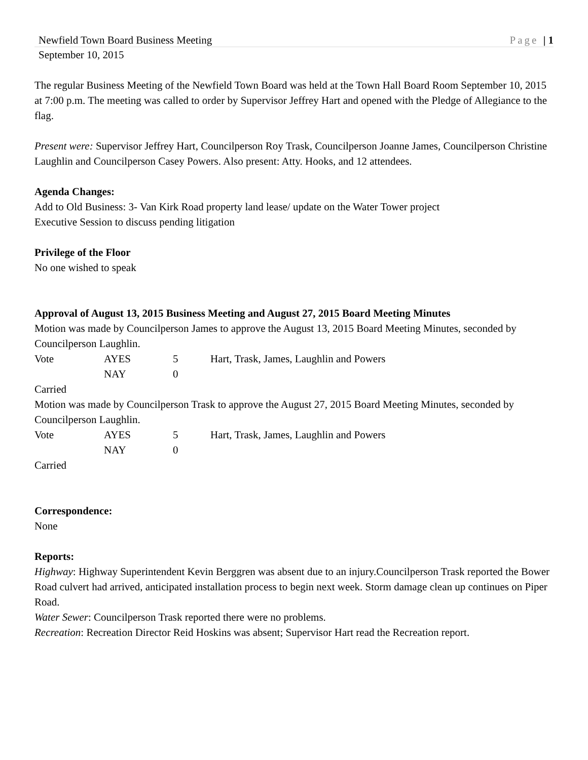Newfield Town Board Business Meeting Page | 1
September 10, 2015
The regular Business Meeting of the Newfield Town Board was held at the Town Hall Board Room September 10, 2015 at 7:00 p.m. The meeting was called to order by Supervisor Jeffrey Hart and opened with the Pledge of Allegiance to the flag.
Present were: Supervisor Jeffrey Hart, Councilperson Roy Trask, Councilperson Joanne James, Councilperson Christine Laughlin and Councilperson Casey Powers. Also present: Atty. Hooks, and 12 attendees.
Agenda Changes:
Add to Old Business: 3- Van Kirk Road property land lease/ update on the Water Tower project
Executive Session to discuss pending litigation
Privilege of the Floor
No one wished to speak
Approval of August 13, 2015 Business Meeting and August 27, 2015 Board Meeting Minutes
Motion was made by Councilperson James to approve the August 13, 2015 Board Meeting Minutes, seconded by Councilperson Laughlin.
Vote AYES 5 Hart, Trask, James, Laughlin and Powers
NAY 0
Carried
Motion was made by Councilperson Trask to approve the August 27, 2015 Board Meeting Minutes, seconded by Councilperson Laughlin.
Vote AYES 5 Hart, Trask, James, Laughlin and Powers
NAY 0
Carried
Correspondence:
None
Reports:
Highway: Highway Superintendent Kevin Berggren was absent due to an injury.Councilperson Trask reported the Bower Road culvert had arrived, anticipated installation process to begin next week. Storm damage clean up continues on Piper Road.
Water Sewer: Councilperson Trask reported there were no problems.
Recreation: Recreation Director Reid Hoskins was absent; Supervisor Hart read the Recreation report.